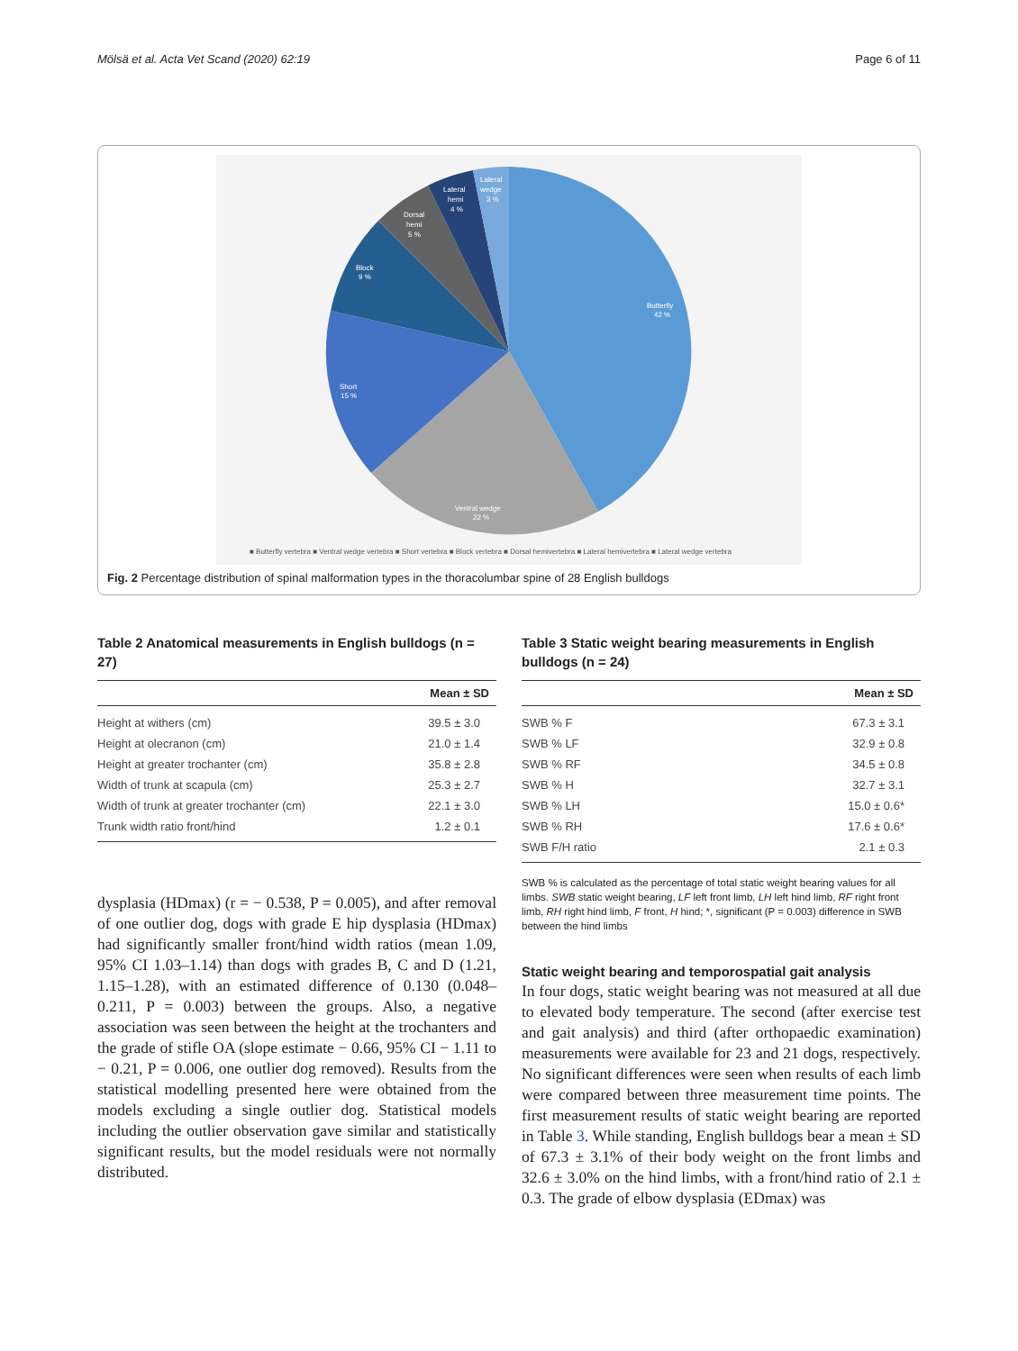Mölsä et al. Acta Vet Scand (2020) 62:19 Page 6 of 11
Butterfly
42 %
Ventral wedge
22 %
Short
15 %
Block
9 %
Dorsal
hemi
5 %
Lateral
hemi
4 %
Lateral
wedge
3 %
■ Butterfly vertebra ■ Ventral wedge vertebra ■ Short vertebra ■ Block vertebra ■ Dorsal hemivertebra ■ Lateral hemivertebra ■ Lateral wedge vertebra
Fig. 2 Percentage distribution of spinal malformation types in the thoracolumbar spine of 28 English bulldogs
Table 2 Anatomical measurements in English bulldogs (n = 27)
| | Mean ± SD |
| --- | --- |
| Height at withers (cm) | 39.5 ± 3.0 |
| Height at olecranon (cm) | 21.0 ± 1.4 |
| Height at greater trochanter (cm) | 35.8 ± 2.8 |
| Width of trunk at scapula (cm) | 25.3 ± 2.7 |
| Width of trunk at greater trochanter (cm) | 22.1 ± 3.0 |
| Trunk width ratio front/hind | 1.2 ± 0.1 |
dysplasia (HDmax) (r = − 0.538, P = 0.005), and after removal of one outlier dog, dogs with grade E hip dysplasia (HDmax) had significantly smaller front/hind width ratios (mean 1.09, 95% CI 1.03–1.14) than dogs with grades B, C and D (1.21, 1.15–1.28), with an estimated difference of 0.130 (0.048–0.211, P = 0.003) between the groups. Also, a negative association was seen between the height at the trochanters and the grade of stifle OA (slope estimate − 0.66, 95% CI − 1.11 to − 0.21, P = 0.006, one outlier dog removed). Results from the statistical modelling presented here were obtained from the models excluding a single outlier dog. Statistical models including the outlier observation gave similar and statistically significant results, but the model residuals were not normally distributed.
Table 3 Static weight bearing measurements in English bulldogs (n = 24)
| | Mean ± SD |
| --- | --- |
| SWB % F | 67.3 ± 3.1 |
| SWB % LF | 32.9 ± 0.8 |
| SWB % RF | 34.5 ± 0.8 |
| SWB % H | 32.7 ± 3.1 |
| SWB % LH | 15.0 ± 0.6* |
| SWB % RH | 17.6 ± 0.6* |
| SWB F/H ratio | 2.1 ± 0.3 |
SWB % is calculated as the percentage of total static weight bearing values for all limbs. SWB static weight bearing, LF left front limb, LH left hind limb, RF right front limb, RH right hind limb, F front, H hind; *, significant (P = 0.003) difference in SWB between the hind limbs
Static weight bearing and temporospatial gait analysis
In four dogs, static weight bearing was not measured at all due to elevated body temperature. The second (after exercise test and gait analysis) and third (after orthopaedic examination) measurements were available for 23 and 21 dogs, respectively. No significant differences were seen when results of each limb were compared between three measurement time points. The first measurement results of static weight bearing are reported in Table 3. While standing, English bulldogs bear a mean ± SD of 67.3 ± 3.1% of their body weight on the front limbs and 32.6 ± 3.0% on the hind limbs, with a front/hind ratio of 2.1 ± 0.3. The grade of elbow dysplasia (EDmax) was